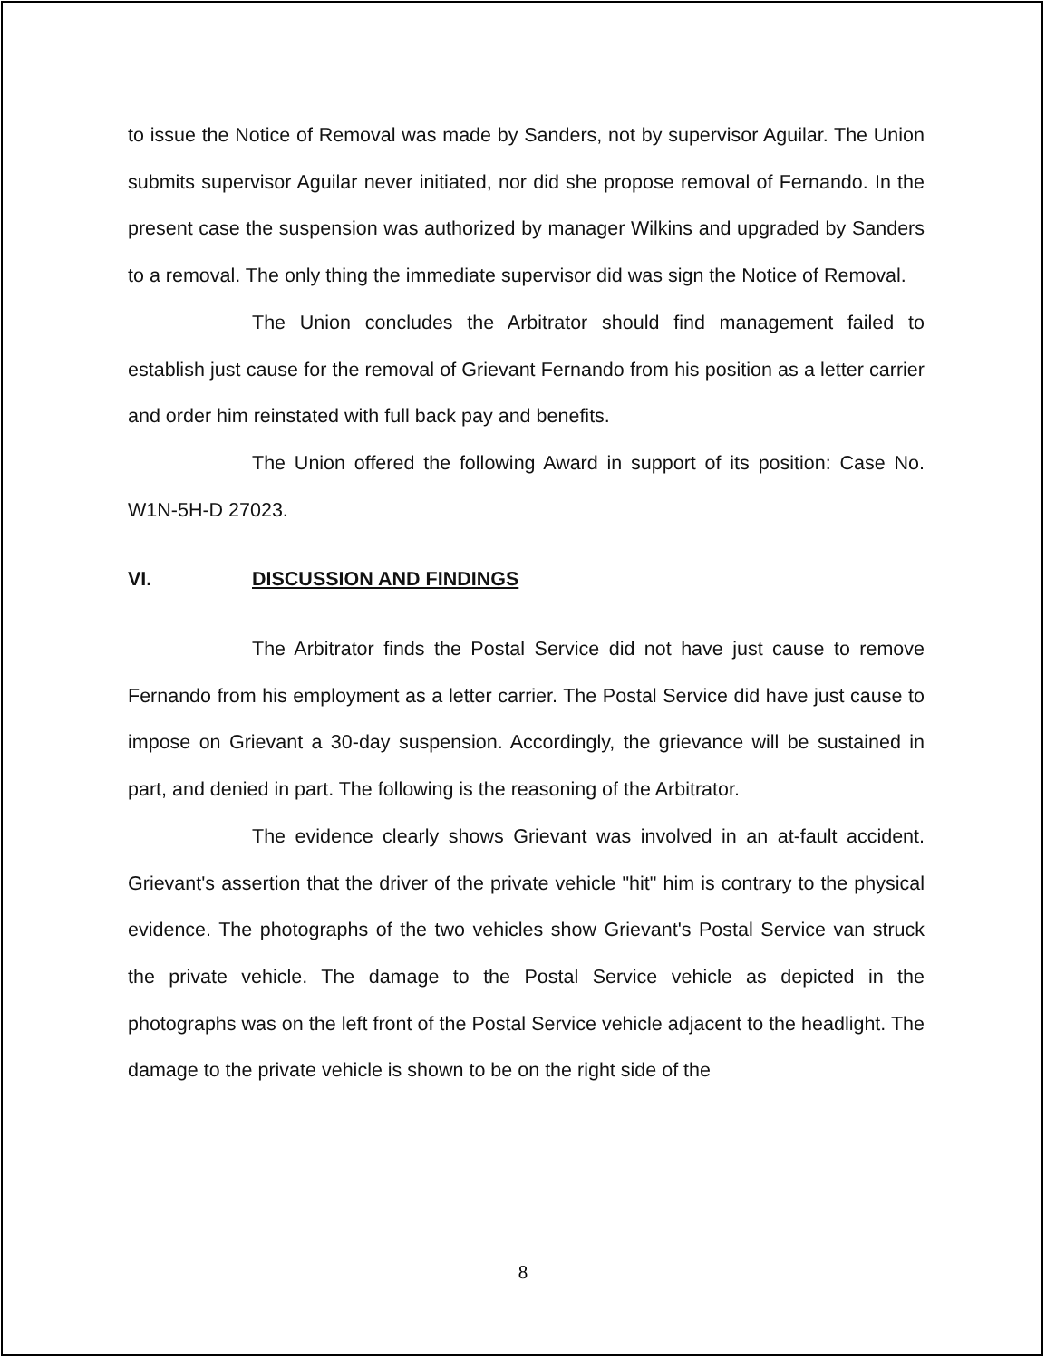to issue the Notice of Removal was made by Sanders, not by supervisor Aguilar. The Union submits supervisor Aguilar never initiated, nor did she propose removal of Fernando. In the present case the suspension was authorized by manager Wilkins and upgraded by Sanders to a removal. The only thing the immediate supervisor did was sign the Notice of Removal.
The Union concludes the Arbitrator should find management failed to establish just cause for the removal of Grievant Fernando from his position as a letter carrier and order him reinstated with full back pay and benefits.
The Union offered the following Award in support of its position: Case No. W1N-5H-D 27023.
VI. DISCUSSION AND FINDINGS
The Arbitrator finds the Postal Service did not have just cause to remove Fernando from his employment as a letter carrier. The Postal Service did have just cause to impose on Grievant a 30-day suspension. Accordingly, the grievance will be sustained in part, and denied in part. The following is the reasoning of the Arbitrator.
The evidence clearly shows Grievant was involved in an at-fault accident. Grievant's assertion that the driver of the private vehicle "hit" him is contrary to the physical evidence. The photographs of the two vehicles show Grievant's Postal Service van struck the private vehicle. The damage to the Postal Service vehicle as depicted in the photographs was on the left front of the Postal Service vehicle adjacent to the headlight. The damage to the private vehicle is shown to be on the right side of the
8